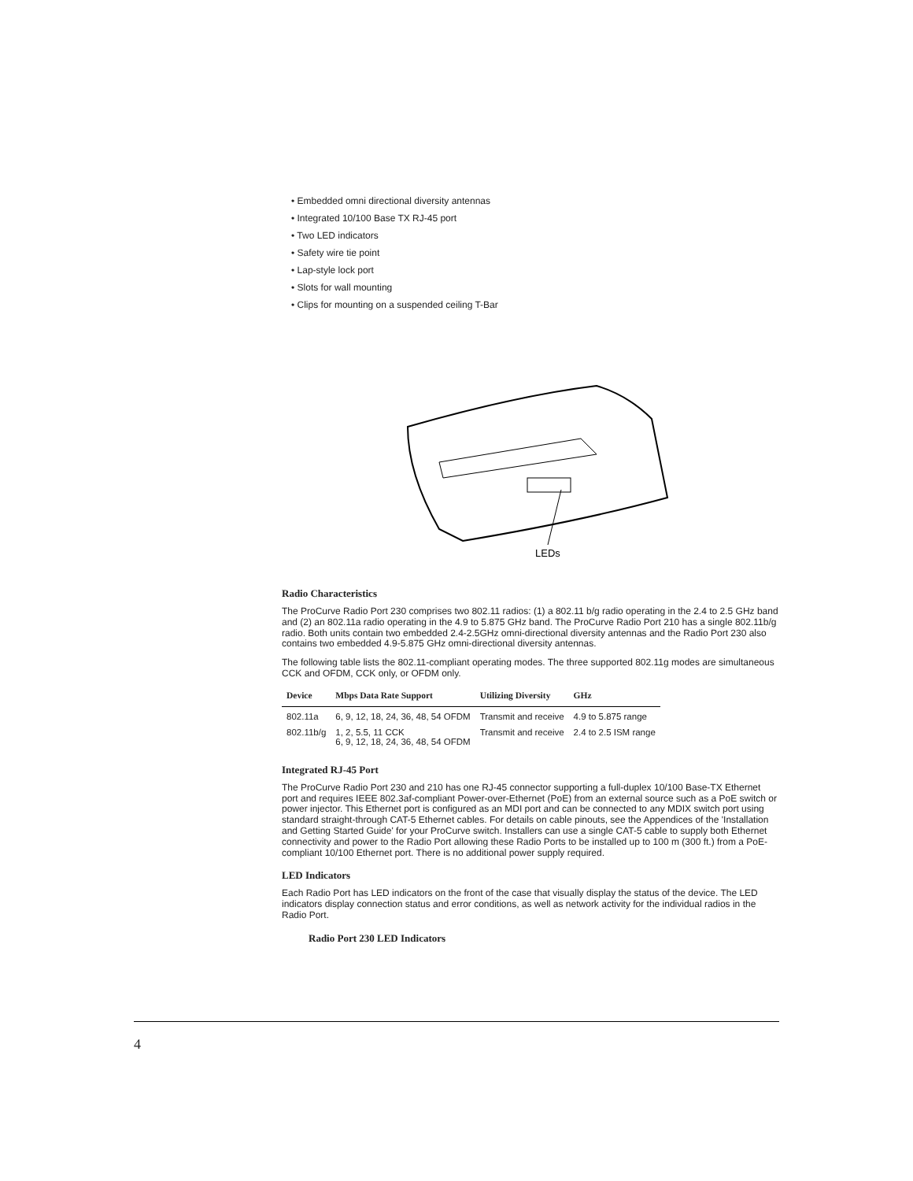• Embedded omni directional diversity antennas
• Integrated 10/100 Base TX RJ-45 port
• Two LED indicators
• Safety wire tie point
• Lap-style lock port
• Slots for wall mounting
• Clips for mounting on a suspended ceiling T-Bar
LEDs
Radio Characteristics
The ProCurve Radio Port 230 comprises two 802.11 radios: (1) a 802.11 b/g radio operating in the 2.4 to 2.5 GHz band and (2) an 802.11a radio operating in the 4.9 to 5.875 GHz band. The ProCurve Radio Port 210 has a single 802.11b/g radio. Both units contain two embedded 2.4-2.5GHz omni-directional diversity antennas and the Radio Port 230 also contains two embedded 4.9-5.875 GHz omni-directional diversity antennas.
The following table lists the 802.11-compliant operating modes. The three supported 802.11g modes are simultaneous CCK and OFDM, CCK only, or OFDM only.
| Device | Mbps Data Rate Support | Utilizing Diversity | GHz |
| --- | --- | --- | --- |
| 802.11a | 6, 9, 12, 18, 24, 36, 48, 54 OFDM | Transmit and receive | 4.9 to 5.875 range |
| 802.11b/g | 1, 2, 5.5, 11 CCK 6, 9, 12, 18, 24, 36, 48, 54 OFDM | Transmit and receive | 2.4 to 2.5 ISM range |
Integrated RJ-45 Port
The ProCurve Radio Port 230 and 210 has one RJ-45 connector supporting a full-duplex 10/100 Base-TX Ethernet port and requires IEEE 802.3af-compliant Power-over-Ethernet (PoE) from an external source such as a PoE switch or power injector. This Ethernet port is configured as an MDI port and can be connected to any MDIX switch port using standard straight-through CAT-5 Ethernet cables. For details on cable pinouts, see the Appendices of the 'Installation and Getting Started Guide' for your ProCurve switch. Installers can use a single CAT-5 cable to supply both Ethernet connectivity and power to the Radio Port allowing these Radio Ports to be installed up to 100 m (300 ft.) from a PoE-compliant 10/100 Ethernet port. There is no additional power supply required.
LED Indicators
Each Radio Port has LED indicators on the front of the case that visually display the status of the device. The LED indicators display connection status and error conditions, as well as network activity for the individual radios in the Radio Port.
Radio Port 230 LED Indicators
4